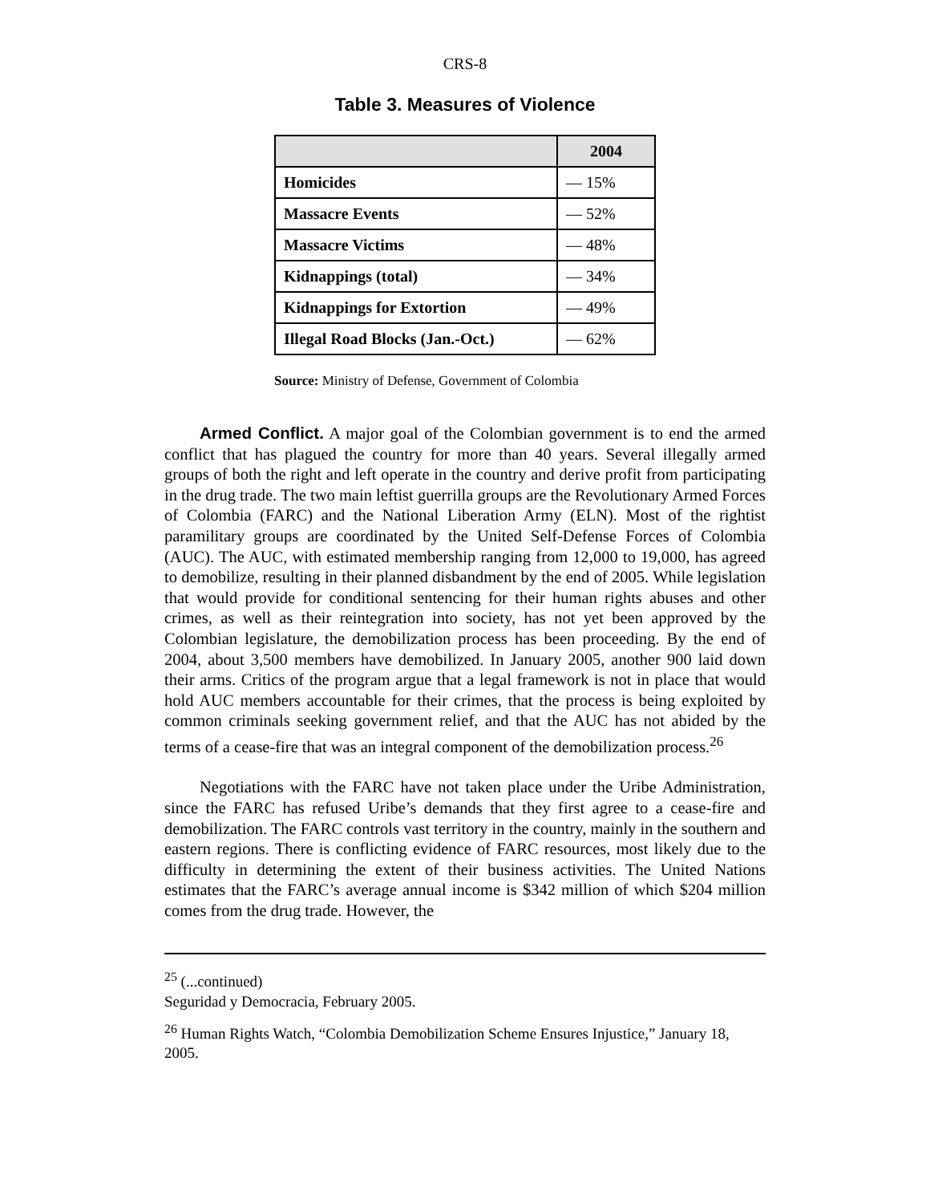CRS-8
Table 3. Measures of Violence
| | 2004 |
| --- | --- |
| Homicides | — 15% |
| Massacre Events | — 52% |
| Massacre Victims | — 48% |
| Kidnappings (total) | — 34% |
| Kidnappings for Extortion | — 49% |
| Illegal Road Blocks (Jan.-Oct.) | — 62% |
Source: Ministry of Defense, Government of Colombia
Armed Conflict. A major goal of the Colombian government is to end the armed conflict that has plagued the country for more than 40 years. Several illegally armed groups of both the right and left operate in the country and derive profit from participating in the drug trade. The two main leftist guerrilla groups are the Revolutionary Armed Forces of Colombia (FARC) and the National Liberation Army (ELN). Most of the rightist paramilitary groups are coordinated by the United Self-Defense Forces of Colombia (AUC). The AUC, with estimated membership ranging from 12,000 to 19,000, has agreed to demobilize, resulting in their planned disbandment by the end of 2005. While legislation that would provide for conditional sentencing for their human rights abuses and other crimes, as well as their reintegration into society, has not yet been approved by the Colombian legislature, the demobilization process has been proceeding. By the end of 2004, about 3,500 members have demobilized. In January 2005, another 900 laid down their arms. Critics of the program argue that a legal framework is not in place that would hold AUC members accountable for their crimes, that the process is being exploited by common criminals seeking government relief, and that the AUC has not abided by the terms of a cease-fire that was an integral component of the demobilization process.<sup>26</sup>
Negotiations with the FARC have not taken place under the Uribe Administration, since the FARC has refused Uribe’s demands that they first agree to a cease-fire and demobilization. The FARC controls vast territory in the country, mainly in the southern and eastern regions. There is conflicting evidence of FARC resources, most likely due to the difficulty in determining the extent of their business activities. The United Nations estimates that the FARC’s average annual income is $342 million of which $204 million comes from the drug trade. However, the
<sup>25</sup> (...continued)
Seguridad y Democracia, February 2005.
<sup>26</sup> Human Rights Watch, “Colombia Demobilization Scheme Ensures Injustice,” January 18, 2005.